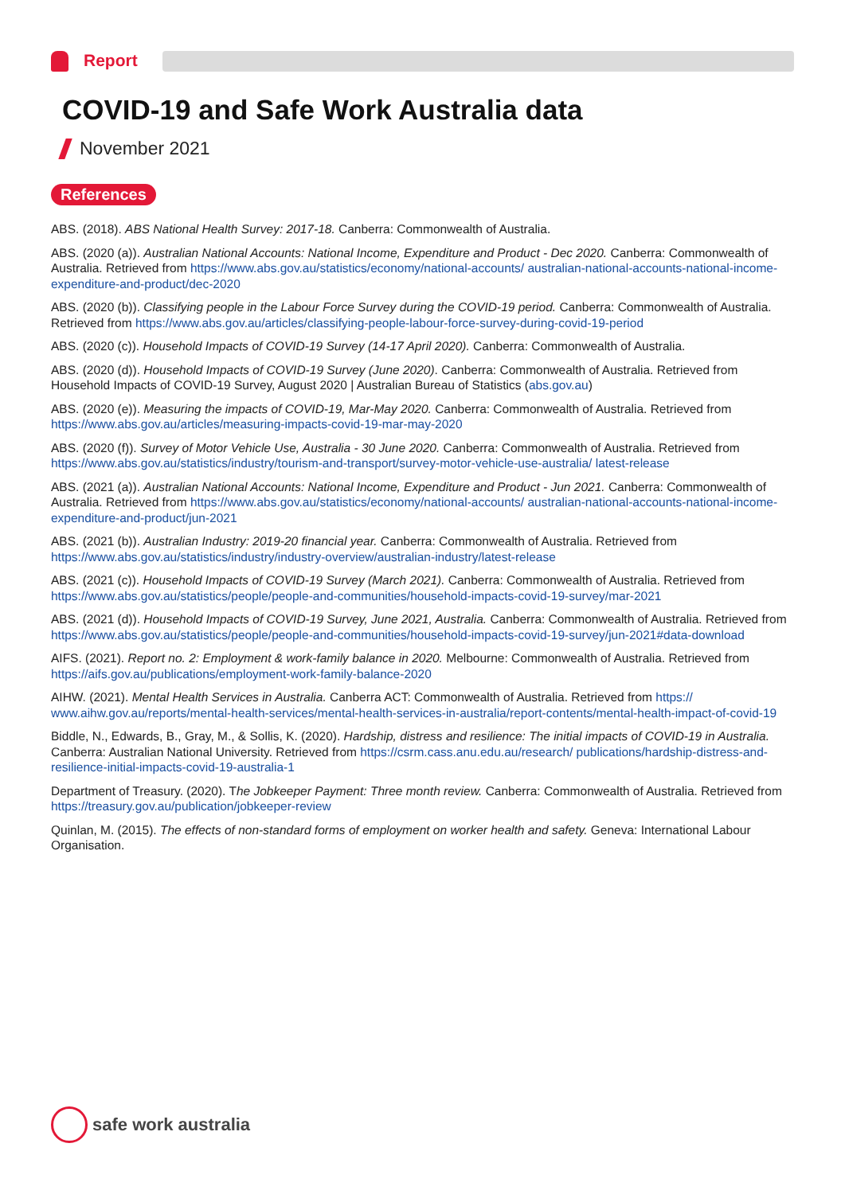Report
COVID-19 and Safe Work Australia data
November 2021
References
ABS. (2018). ABS National Health Survey: 2017-18. Canberra: Commonwealth of Australia.
ABS. (2020 (a)). Australian National Accounts: National Income, Expenditure and Product - Dec 2020. Canberra: Commonwealth of Australia. Retrieved from https://www.abs.gov.au/statistics/economy/national-accounts/ australian-national-accounts-national-income-expenditure-and-product/dec-2020
ABS. (2020 (b)). Classifying people in the Labour Force Survey during the COVID-19 period. Canberra: Commonwealth of Australia. Retrieved from https://www.abs.gov.au/articles/classifying-people-labour-force-survey-during-covid-19-period
ABS. (2020 (c)). Household Impacts of COVID-19 Survey (14-17 April 2020). Canberra: Commonwealth of Australia.
ABS. (2020 (d)). Household Impacts of COVID-19 Survey (June 2020). Canberra: Commonwealth of Australia. Retrieved from Household Impacts of COVID-19 Survey, August 2020 | Australian Bureau of Statistics (abs.gov.au)
ABS. (2020 (e)). Measuring the impacts of COVID-19, Mar-May 2020. Canberra: Commonwealth of Australia. Retrieved from https://www.abs.gov.au/articles/measuring-impacts-covid-19-mar-may-2020
ABS. (2020 (f)). Survey of Motor Vehicle Use, Australia - 30 June 2020. Canberra: Commonwealth of Australia. Retrieved from https://www.abs.gov.au/statistics/industry/tourism-and-transport/survey-motor-vehicle-use-australia/ latest-release
ABS. (2021 (a)). Australian National Accounts: National Income, Expenditure and Product - Jun 2021. Canberra: Commonwealth of Australia. Retrieved from https://www.abs.gov.au/statistics/economy/national-accounts/ australian-national-accounts-national-income-expenditure-and-product/jun-2021
ABS. (2021 (b)). Australian Industry: 2019-20 financial year. Canberra: Commonwealth of Australia. Retrieved from https://www.abs.gov.au/statistics/industry/industry-overview/australian-industry/latest-release
ABS. (2021 (c)). Household Impacts of COVID-19 Survey (March 2021). Canberra: Commonwealth of Australia. Retrieved from https://www.abs.gov.au/statistics/people/people-and-communities/household-impacts-covid-19-survey/mar-2021
ABS. (2021 (d)). Household Impacts of COVID-19 Survey, June 2021, Australia. Canberra: Commonwealth of Australia. Retrieved from https://www.abs.gov.au/statistics/people/people-and-communities/household-impacts-covid-19-survey/jun-2021#data-download
AIFS. (2021). Report no. 2: Employment & work-family balance in 2020. Melbourne: Commonwealth of Australia. Retrieved from https://aifs.gov.au/publications/employment-work-family-balance-2020
AIHW. (2021). Mental Health Services in Australia. Canberra ACT: Commonwealth of Australia. Retrieved from https:// www.aihw.gov.au/reports/mental-health-services/mental-health-services-in-australia/report-contents/mental-health-impact-of-covid-19
Biddle, N., Edwards, B., Gray, M., & Sollis, K. (2020). Hardship, distress and resilience: The initial impacts of COVID-19 in Australia. Canberra: Australian National University. Retrieved from https://csrm.cass.anu.edu.au/research/ publications/hardship-distress-and-resilience-initial-impacts-covid-19-australia-1
Department of Treasury. (2020). The Jobkeeper Payment: Three month review. Canberra: Commonwealth of Australia. Retrieved from https://treasury.gov.au/publication/jobkeeper-review
Quinlan, M. (2015). The effects of non-standard forms of employment on worker health and safety. Geneva: International Labour Organisation.
safe work australia